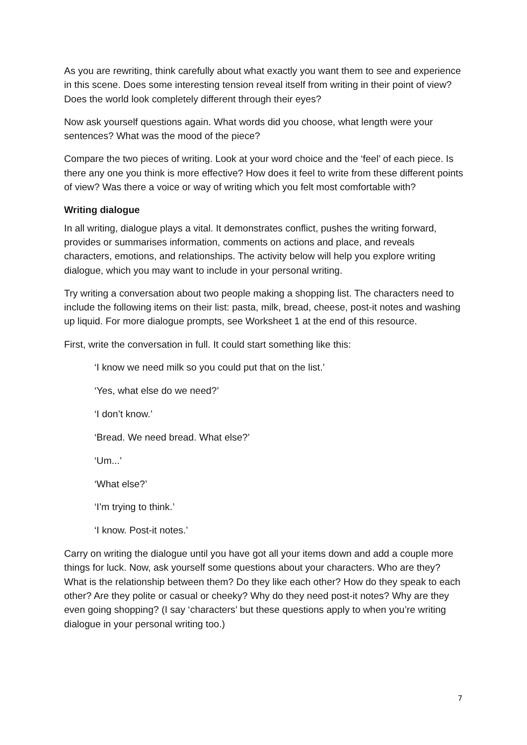As you are rewriting, think carefully about what exactly you want them to see and experience in this scene. Does some interesting tension reveal itself from writing in their point of view? Does the world look completely different through their eyes?
Now ask yourself questions again. What words did you choose, what length were your sentences? What was the mood of the piece?
Compare the two pieces of writing. Look at your word choice and the ‘feel’ of each piece. Is there any one you think is more effective? How does it feel to write from these different points of view? Was there a voice or way of writing which you felt most comfortable with?
Writing dialogue
In all writing, dialogue plays a vital. It demonstrates conflict, pushes the writing forward, provides or summarises information, comments on actions and place, and reveals characters, emotions, and relationships. The activity below will help you explore writing dialogue, which you may want to include in your personal writing.
Try writing a conversation about two people making a shopping list. The characters need to include the following items on their list: pasta, milk, bread, cheese, post-it notes and washing up liquid. For more dialogue prompts, see Worksheet 1 at the end of this resource.
First, write the conversation in full. It could start something like this:
‘I know we need milk so you could put that on the list.’
‘Yes, what else do we need?’
‘I don’t know.’
‘Bread. We need bread. What else?’
‘Um...’
‘What else?’
‘I’m trying to think.’
‘I know. Post-it notes.’
Carry on writing the dialogue until you have got all your items down and add a couple more things for luck. Now, ask yourself some questions about your characters. Who are they? What is the relationship between them? Do they like each other? How do they speak to each other? Are they polite or casual or cheeky? Why do they need post-it notes? Why are they even going shopping? (I say ‘characters’ but these questions apply to when you’re writing dialogue in your personal writing too.)
7